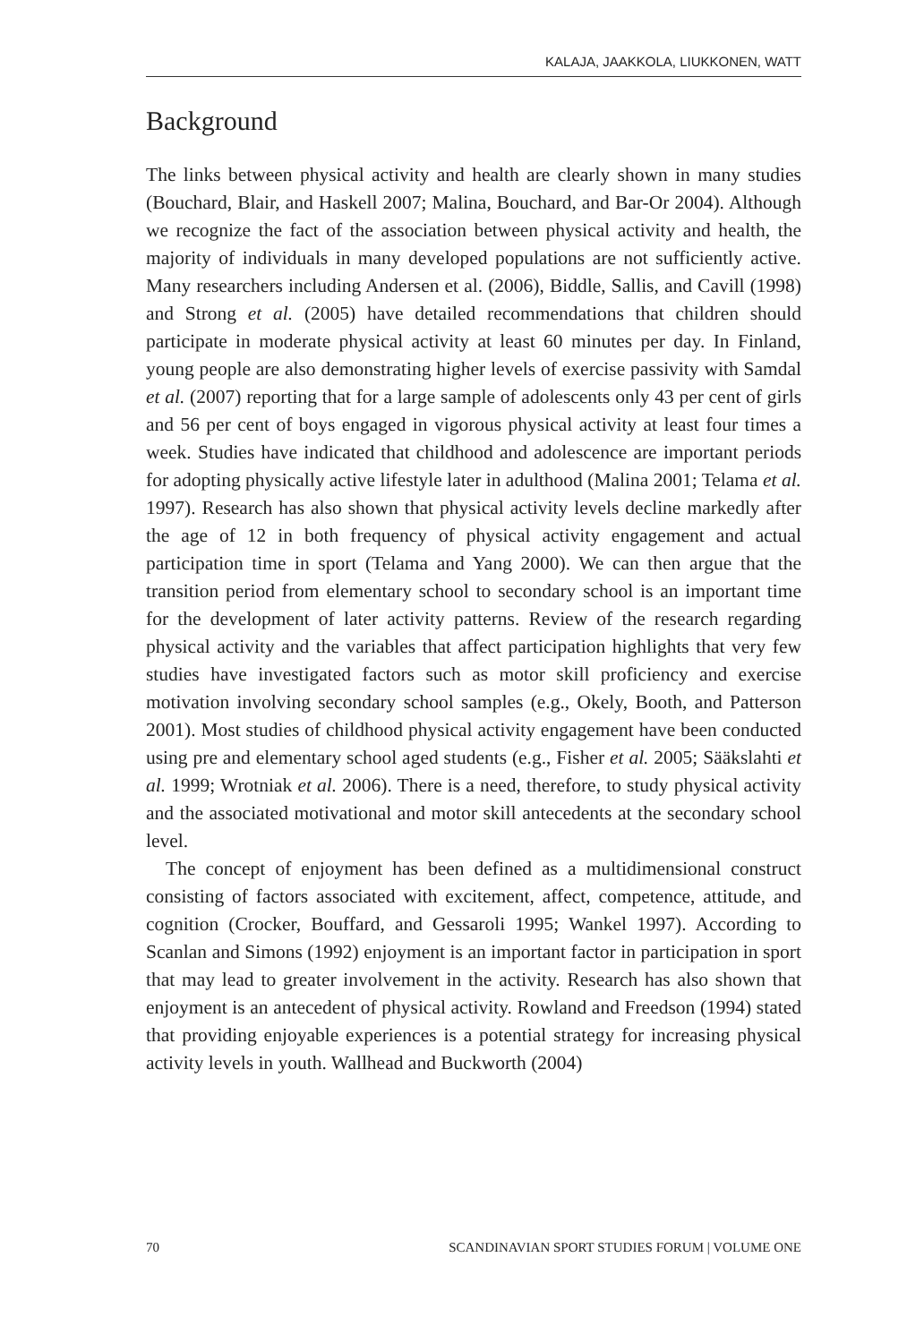KALAJA, JAAKKOLA, LIUKKONEN, WATT
Background
The links between physical activity and health are clearly shown in many studies (Bouchard, Blair, and Haskell 2007; Malina, Bouchard, and Bar-Or 2004). Although we recognize the fact of the association between physical activity and health, the majority of individuals in many developed populations are not sufficiently active. Many researchers including Andersen et al. (2006), Biddle, Sallis, and Cavill (1998) and Strong et al. (2005) have detailed recommendations that children should participate in moderate physical activity at least 60 minutes per day. In Finland, young people are also demonstrating higher levels of exercise passivity with Samdal et al. (2007) reporting that for a large sample of adolescents only 43 per cent of girls and 56 per cent of boys engaged in vigorous physical activity at least four times a week. Studies have indicated that childhood and adolescence are important periods for adopting physically active lifestyle later in adulthood (Malina 2001; Telama et al. 1997). Research has also shown that physical activity levels decline markedly after the age of 12 in both frequency of physical activity engagement and actual participation time in sport (Telama and Yang 2000). We can then argue that the transition period from elementary school to secondary school is an important time for the development of later activity patterns. Review of the research regarding physical activity and the variables that affect participation highlights that very few studies have investigated factors such as motor skill proficiency and exercise motivation involving secondary school samples (e.g., Okely, Booth, and Patterson 2001). Most studies of childhood physical activity engagement have been conducted using pre and elementary school aged students (e.g., Fisher et al. 2005; Sääkslahti et al. 1999; Wrotniak et al. 2006). There is a need, therefore, to study physical activity and the associated motivational and motor skill antecedents at the secondary school level.
The concept of enjoyment has been defined as a multidimensional construct consisting of factors associated with excitement, affect, competence, attitude, and cognition (Crocker, Bouffard, and Gessaroli 1995; Wankel 1997). According to Scanlan and Simons (1992) enjoyment is an important factor in participation in sport that may lead to greater involvement in the activity. Research has also shown that enjoyment is an antecedent of physical activity. Rowland and Freedson (1994) stated that providing enjoyable experiences is a potential strategy for increasing physical activity levels in youth. Wallhead and Buckworth (2004)
70 SCANDINAVIAN SPORT STUDIES FORUM | VOLUME ONE